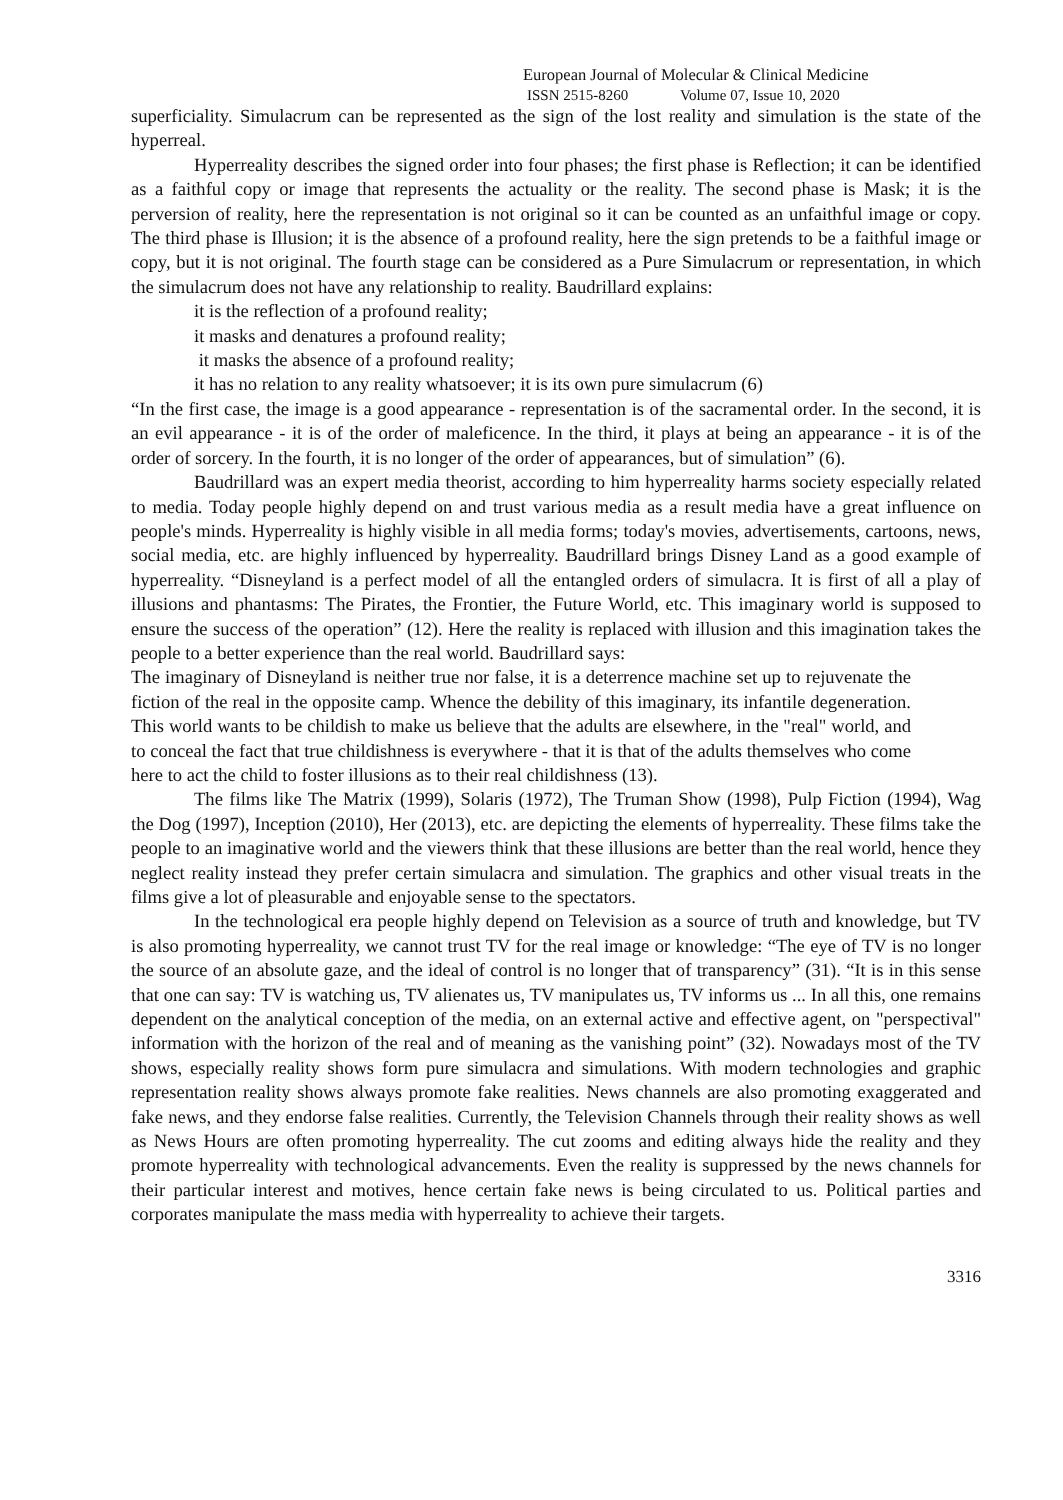European Journal of Molecular & Clinical Medicine
ISSN 2515-8260 Volume 07, Issue 10, 2020
superficiality. Simulacrum can be represented as the sign of the lost reality and simulation is the state of the hyperreal.
Hyperreality describes the signed order into four phases; the first phase is Reflection; it can be identified as a faithful copy or image that represents the actuality or the reality. The second phase is Mask; it is the perversion of reality, here the representation is not original so it can be counted as an unfaithful image or copy. The third phase is Illusion; it is the absence of a profound reality, here the sign pretends to be a faithful image or copy, but it is not original. The fourth stage can be considered as a Pure Simulacrum or representation, in which the simulacrum does not have any relationship to reality. Baudrillard explains:
it is the reflection of a profound reality;
it masks and denatures a profound reality;
it masks the absence of a profound reality;
it has no relation to any reality whatsoever; it is its own pure simulacrum (6)
“In the first case, the image is a good appearance - representation is of the sacramental order. In the second, it is an evil appearance - it is of the order of maleficence. In the third, it plays at being an appearance - it is of the order of sorcery. In the fourth, it is no longer of the order of appearances, but of simulation” (6).
Baudrillard was an expert media theorist, according to him hyperreality harms society especially related to media. Today people highly depend on and trust various media as a result media have a great influence on people's minds. Hyperreality is highly visible in all media forms; today's movies, advertisements, cartoons, news, social media, etc. are highly influenced by hyperreality. Baudrillard brings Disney Land as a good example of hyperreality. “Disneyland is a perfect model of all the entangled orders of simulacra. It is first of all a play of illusions and phantasms: The Pirates, the Frontier, the Future World, etc. This imaginary world is supposed to ensure the success of the operation” (12). Here the reality is replaced with illusion and this imagination takes the people to a better experience than the real world. Baudrillard says:
The imaginary of Disneyland is neither true nor false, it is a deterrence machine set up to rejuvenate the fiction of the real in the opposite camp. Whence the debility of this imaginary, its infantile degeneration. This world wants to be childish to make us believe that the adults are elsewhere, in the "real" world, and to conceal the fact that true childishness is everywhere - that it is that of the adults themselves who come here to act the child to foster illusions as to their real childishness (13).
The films like The Matrix (1999), Solaris (1972), The Truman Show (1998), Pulp Fiction (1994), Wag the Dog (1997), Inception (2010), Her (2013), etc. are depicting the elements of hyperreality. These films take the people to an imaginative world and the viewers think that these illusions are better than the real world, hence they neglect reality instead they prefer certain simulacra and simulation. The graphics and other visual treats in the films give a lot of pleasurable and enjoyable sense to the spectators.
In the technological era people highly depend on Television as a source of truth and knowledge, but TV is also promoting hyperreality, we cannot trust TV for the real image or knowledge: “The eye of TV is no longer the source of an absolute gaze, and the ideal of control is no longer that of transparency” (31). “It is in this sense that one can say: TV is watching us, TV alienates us, TV manipulates us, TV informs us ... In all this, one remains dependent on the analytical conception of the media, on an external active and effective agent, on "perspectival" information with the horizon of the real and of meaning as the vanishing point” (32). Nowadays most of the TV shows, especially reality shows form pure simulacra and simulations. With modern technologies and graphic representation reality shows always promote fake realities. News channels are also promoting exaggerated and fake news, and they endorse false realities. Currently, the Television Channels through their reality shows as well as News Hours are often promoting hyperreality. The cut zooms and editing always hide the reality and they promote hyperreality with technological advancements. Even the reality is suppressed by the news channels for their particular interest and motives, hence certain fake news is being circulated to us. Political parties and corporates manipulate the mass media with hyperreality to achieve their targets.
3316